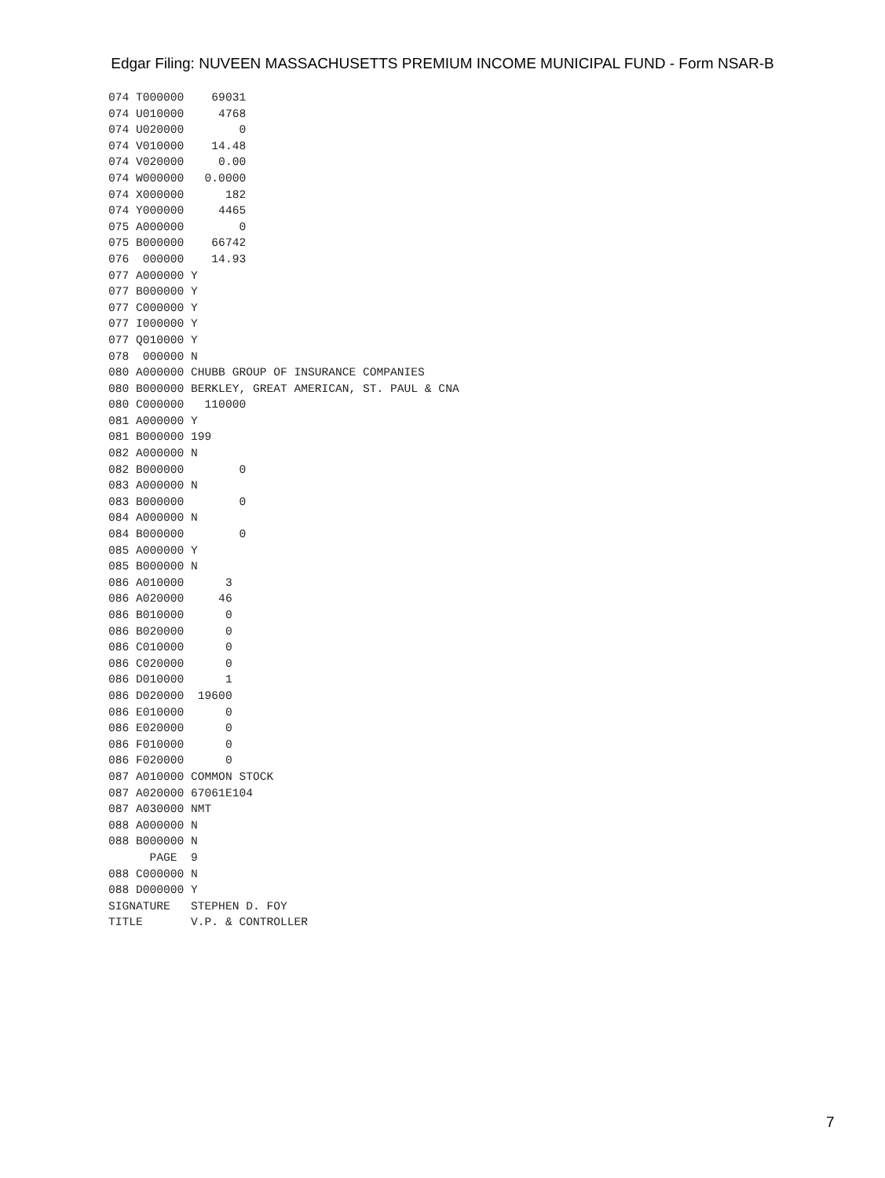Edgar Filing: NUVEEN MASSACHUSETTS PREMIUM INCOME MUNICIPAL FUND - Form NSAR-B
074 T000000    69031
074 U010000     4768
074 U020000        0
074 V010000    14.48
074 V020000     0.00
074 W000000   0.0000
074 X000000      182
074 Y000000     4465
075 A000000        0
075 B000000    66742
076  000000    14.93
077 A000000 Y
077 B000000 Y
077 C000000 Y
077 I000000 Y
077 Q010000 Y
078  000000 N
080 A000000 CHUBB GROUP OF INSURANCE COMPANIES
080 B000000 BERKLEY, GREAT AMERICAN, ST. PAUL & CNA
080 C000000   110000
081 A000000 Y
081 B000000 199
082 A000000 N
082 B000000        0
083 A000000 N
083 B000000        0
084 A000000 N
084 B000000        0
085 A000000 Y
085 B000000 N
086 A010000      3
086 A020000     46
086 B010000      0
086 B020000      0
086 C010000      0
086 C020000      0
086 D010000      1
086 D020000  19600
086 E010000      0
086 E020000      0
086 F010000      0
086 F020000      0
087 A010000 COMMON STOCK
087 A020000 67061E104
087 A030000 NMT
088 A000000 N
088 B000000 N
      PAGE  9
088 C000000 N
088 D000000 Y
SIGNATURE   STEPHEN D. FOY
TITLE       V.P. & CONTROLLER
7